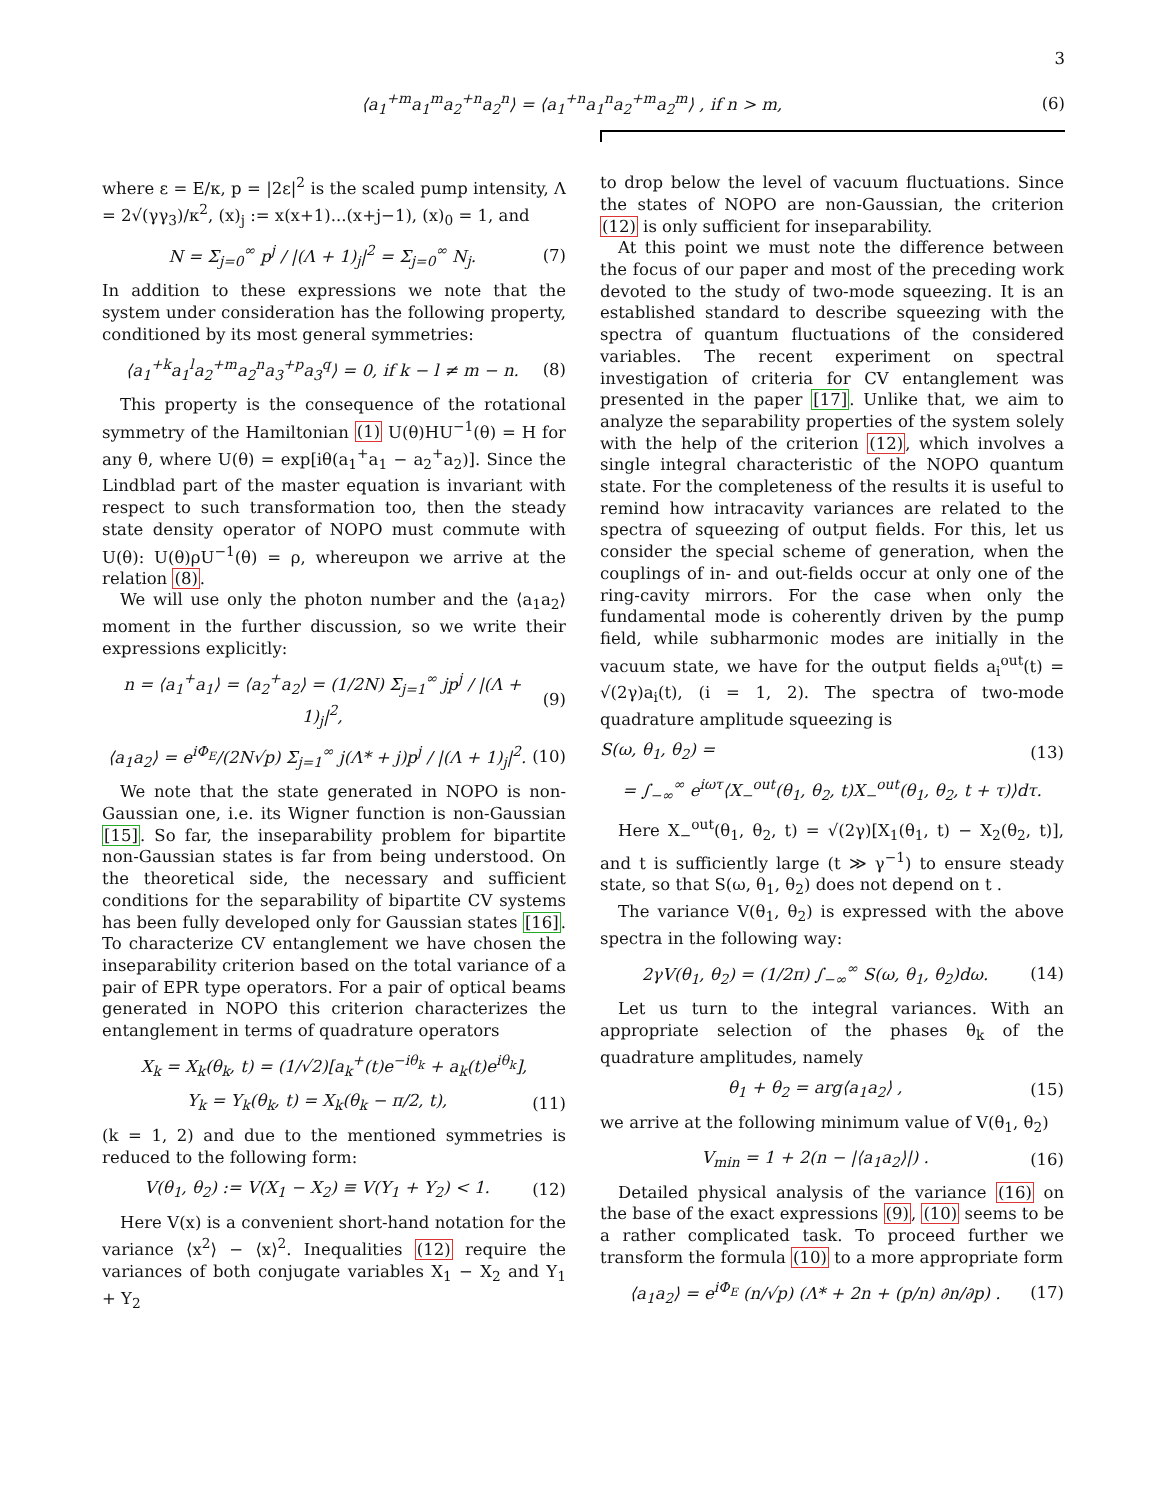3
⟨a<sub>1</sub><sup>+m</sup>a<sub>1</sub><sup>m</sup>a<sub>2</sub><sup>+n</sup>a<sub>2</sub><sup>n</sup>⟩ = ⟨a<sub>1</sub><sup>+n</sup>a<sub>1</sub><sup>n</sup>a<sub>2</sub><sup>+m</sup>a<sub>2</sub><sup>m</sup>⟩ , if n > m, (6)
where ε = E/κ, p = |2ε|<sup>2</sup> is the scaled pump intensity, Λ = 2√(γγ<sub>3</sub>)/κ<sup>2</sup>, (x)<sub>j</sub> := x(x+1)...(x+j−1), (x)<sub>0</sub> = 1, and
N = Σ<sub>j=0</sub><sup>∞</sup> p<sup>j</sup> / |(Λ + 1)<sub>j</sub>|<sup>2</sup> = Σ<sub>j=0</sub><sup>∞</sup> N<sub>j</sub>. (7)
In addition to these expressions we note that the system under consideration has the following property, conditioned by its most general symmetries:
⟨a<sub>1</sub><sup>+k</sup>a<sub>1</sub><sup>l</sup>a<sub>2</sub><sup>+m</sup>a<sub>2</sub><sup>n</sup>a<sub>3</sub><sup>+p</sup>a<sub>3</sub><sup>q</sup>⟩ = 0, if k − l ≠ m − n. (8)
This property is the consequence of the rotational symmetry of the Hamiltonian (1) U(θ)HU<sup>−1</sup>(θ) = H for any θ, where U(θ) = exp[iθ(a<sub>1</sub><sup>+</sup>a<sub>1</sub> − a<sub>2</sub><sup>+</sup>a<sub>2</sub>)]. Since the Lindblad part of the master equation is invariant with respect to such transformation too, then the steady state density operator of NOPO must commute with U(θ): U(θ)ρU<sup>−1</sup>(θ) = ρ, whereupon we arrive at the relation (8).
We will use only the photon number and the ⟨a<sub>1</sub>a<sub>2</sub>⟩ moment in the further discussion, so we write their expressions explicitly:
n = ⟨a<sub>1</sub><sup>+</sup>a<sub>1</sub>⟩ = ⟨a<sub>2</sub><sup>+</sup>a<sub>2</sub>⟩ = (1/2N) Σ<sub>j=1</sub><sup>∞</sup> jp<sup>j</sup> / |(Λ + 1)<sub>j</sub>|<sup>2</sup>, (9)
⟨a<sub>1</sub>a<sub>2</sub>⟩ = e<sup>iΦ<sub>E</sub></sup>/(2N√p) Σ<sub>j=1</sub><sup>∞</sup> j(Λ* + j)p<sup>j</sup> / |(Λ + 1)<sub>j</sub>|<sup>2</sup>. (10)
We note that the state generated in NOPO is non-Gaussian one, i.e. its Wigner function is non-Gaussian [15]. So far, the inseparability problem for bipartite non-Gaussian states is far from being understood. On the theoretical side, the necessary and sufficient conditions for the separability of bipartite CV systems has been fully developed only for Gaussian states [16]. To characterize CV entanglement we have chosen the inseparability criterion based on the total variance of a pair of EPR type operators. For a pair of optical beams generated in NOPO this criterion characterizes the entanglement in terms of quadrature operators
X<sub>k</sub> = X<sub>k</sub>(θ<sub>k</sub>, t) = (1/√2)[a<sub>k</sub><sup>+</sup>(t)e<sup>−iθ<sub>k</sub></sup> + a<sub>k</sub>(t)e<sup>iθ<sub>k</sub></sup>],
Y<sub>k</sub> = Y<sub>k</sub>(θ<sub>k</sub>, t) = X<sub>k</sub>(θ<sub>k</sub> − π/2, t), (11)
(k = 1, 2) and due to the mentioned symmetries is reduced to the following form:
V(θ<sub>1</sub>, θ<sub>2</sub>) := V(X<sub>1</sub> − X<sub>2</sub>) ≡ V(Y<sub>1</sub> + Y<sub>2</sub>) < 1. (12)
Here V(x) is a convenient short-hand notation for the variance ⟨x<sup>2</sup>⟩ − ⟨x⟩<sup>2</sup>. Inequalities (12) require the variances of both conjugate variables X<sub>1</sub> − X<sub>2</sub> and Y<sub>1</sub> + Y<sub>2</sub>
to drop below the level of vacuum fluctuations. Since the states of NOPO are non-Gaussian, the criterion (12) is only sufficient for inseparability.
At this point we must note the difference between the focus of our paper and most of the preceding work devoted to the study of two-mode squeezing. It is an established standard to describe squeezing with the spectra of quantum fluctuations of the considered variables. The recent experiment on spectral investigation of criteria for CV entanglement was presented in the paper [17]. Unlike that, we aim to analyze the separability properties of the system solely with the help of the criterion (12), which involves a single integral characteristic of the NOPO quantum state. For the completeness of the results it is useful to remind how intracavity variances are related to the spectra of squeezing of output fields. For this, let us consider the special scheme of generation, when the couplings of in- and out-fields occur at only one of the ring-cavity mirrors. For the case when only the fundamental mode is coherently driven by the pump field, while subharmonic modes are initially in the vacuum state, we have for the output fields a<sub>i</sub><sup>out</sup>(t) = √(2γ)a<sub>i</sub>(t), (i = 1, 2). The spectra of two-mode quadrature amplitude squeezing is
S(ω, θ<sub>1</sub>, θ<sub>2</sub>) = (13)
= ∫<sub>−∞</sub><sup>∞</sup> e<sup>iωτ</sup>⟨X<sub>−</sub><sup>out</sup>(θ<sub>1</sub>, θ<sub>2</sub>, t)X<sub>−</sub><sup>out</sup>(θ<sub>1</sub>, θ<sub>2</sub>, t + τ)⟩dτ.
Here X<sub>−</sub><sup>out</sup>(θ<sub>1</sub>, θ<sub>2</sub>, t) = √(2γ)[X<sub>1</sub>(θ<sub>1</sub>, t) − X<sub>2</sub>(θ<sub>2</sub>, t)], and t is sufficiently large (t ≫ γ<sup>−1</sup>) to ensure steady state, so that S(ω, θ<sub>1</sub>, θ<sub>2</sub>) does not depend on t .
The variance V(θ<sub>1</sub>, θ<sub>2</sub>) is expressed with the above spectra in the following way:
2γV(θ<sub>1</sub>, θ<sub>2</sub>) = (1/2π) ∫<sub>−∞</sub><sup>∞</sup> S(ω, θ<sub>1</sub>, θ<sub>2</sub>)dω. (14)
Let us turn to the integral variances. With an appropriate selection of the phases θ<sub>k</sub> of the quadrature amplitudes, namely
θ<sub>1</sub> + θ<sub>2</sub> = arg⟨a<sub>1</sub>a<sub>2</sub>⟩ , (15)
we arrive at the following minimum value of V(θ<sub>1</sub>, θ<sub>2</sub>)
V<sub>min</sub> = 1 + 2(n − |⟨a<sub>1</sub>a<sub>2</sub>⟩|) . (16)
Detailed physical analysis of the variance (16) on the base of the exact expressions (9), (10) seems to be a rather complicated task. To proceed further we transform the formula (10) to a more appropriate form
⟨a<sub>1</sub>a<sub>2</sub>⟩ = e<sup>iΦ<sub>E</sub></sup> (n/√p) (Λ* + 2n + (p/n) ∂n/∂p) . (17)